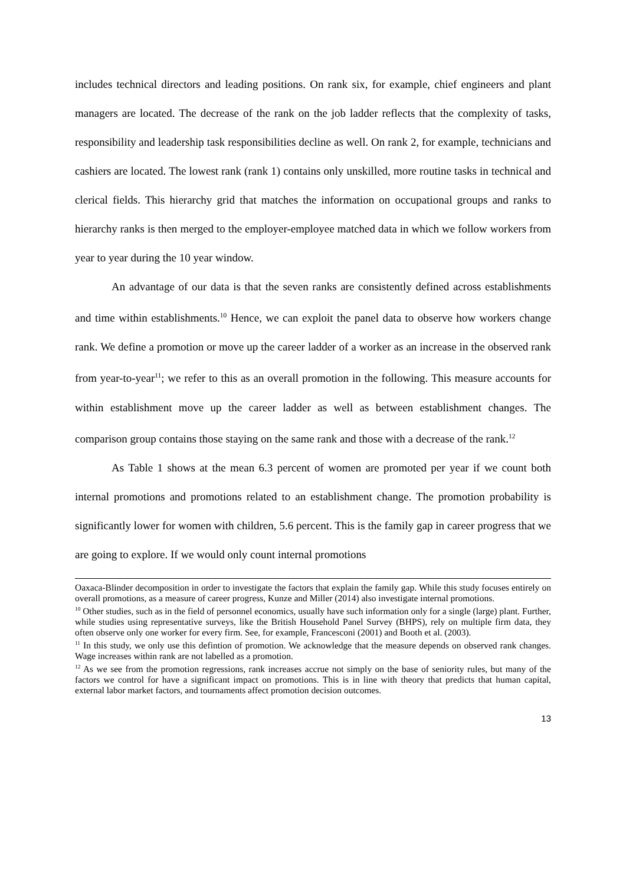includes technical directors and leading positions. On rank six, for example, chief engineers and plant managers are located. The decrease of the rank on the job ladder reflects that the complexity of tasks, responsibility and leadership task responsibilities decline as well. On rank 2, for example, technicians and cashiers are located. The lowest rank (rank 1) contains only unskilled, more routine tasks in technical and clerical fields. This hierarchy grid that matches the information on occupational groups and ranks to hierarchy ranks is then merged to the employer-employee matched data in which we follow workers from year to year during the 10 year window.
An advantage of our data is that the seven ranks are consistently defined across establishments and time within establishments.<sup>10</sup> Hence, we can exploit the panel data to observe how workers change rank. We define a promotion or move up the career ladder of a worker as an increase in the observed rank from year-to-year<sup>11</sup>; we refer to this as an overall promotion in the following. This measure accounts for within establishment move up the career ladder as well as between establishment changes. The comparison group contains those staying on the same rank and those with a decrease of the rank.<sup>12</sup>
As Table 1 shows at the mean 6.3 percent of women are promoted per year if we count both internal promotions and promotions related to an establishment change. The promotion probability is significantly lower for women with children, 5.6 percent. This is the family gap in career progress that we are going to explore. If we would only count internal promotions
Oaxaca-Blinder decomposition in order to investigate the factors that explain the family gap. While this study focuses entirely on overall promotions, as a measure of career progress, Kunze and Miller (2014) also investigate internal promotions.
<sup>10</sup> Other studies, such as in the field of personnel economics, usually have such information only for a single (large) plant. Further, while studies using representative surveys, like the British Household Panel Survey (BHPS), rely on multiple firm data, they often observe only one worker for every firm. See, for example, Francesconi (2001) and Booth et al. (2003).
<sup>11</sup> In this study, we only use this defintion of promotion. We acknowledge that the measure depends on observed rank changes. Wage increases within rank are not labelled as a promotion.
<sup>12</sup> As we see from the promotion regressions, rank increases accrue not simply on the base of seniority rules, but many of the factors we control for have a significant impact on promotions. This is in line with theory that predicts that human capital, external labor market factors, and tournaments affect promotion decision outcomes.
13